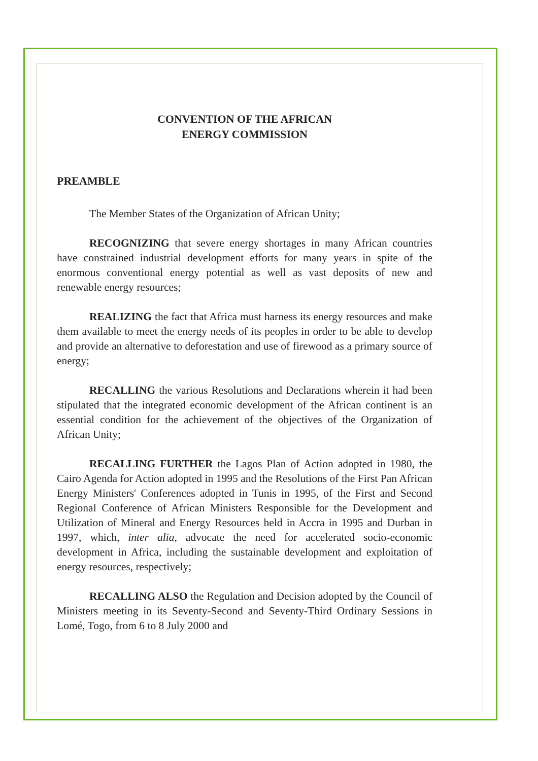CONVENTION OF THE AFRICAN
ENERGY COMMISSION
PREAMBLE
The Member States of the Organization of African Unity;
RECOGNIZING that severe energy shortages in many African countries have constrained industrial development efforts for many years in spite of the enormous conventional energy potential as well as vast deposits of new and renewable energy resources;
REALIZING the fact that Africa must harness its energy resources and make them available to meet the energy needs of its peoples in order to be able to develop and provide an alternative to deforestation and use of firewood as a primary source of energy;
RECALLING the various Resolutions and Declarations wherein it had been stipulated that the integrated economic development of the African continent is an essential condition for the achievement of the objectives of the Organization of African Unity;
RECALLING FURTHER the Lagos Plan of Action adopted in 1980, the Cairo Agenda for Action adopted in 1995 and the Resolutions of the First Pan African Energy Ministers' Conferences adopted in Tunis in 1995, of the First and Second Regional Conference of African Ministers Responsible for the Development and Utilization of Mineral and Energy Resources held in Accra in 1995 and Durban in 1997, which, inter alia, advocate the need for accelerated socio-economic development in Africa, including the sustainable development and exploitation of energy resources, respectively;
RECALLING ALSO the Regulation and Decision adopted by the Council of Ministers meeting in its Seventy-Second and Seventy-Third Ordinary Sessions in Lomé, Togo, from 6 to 8 July 2000 and